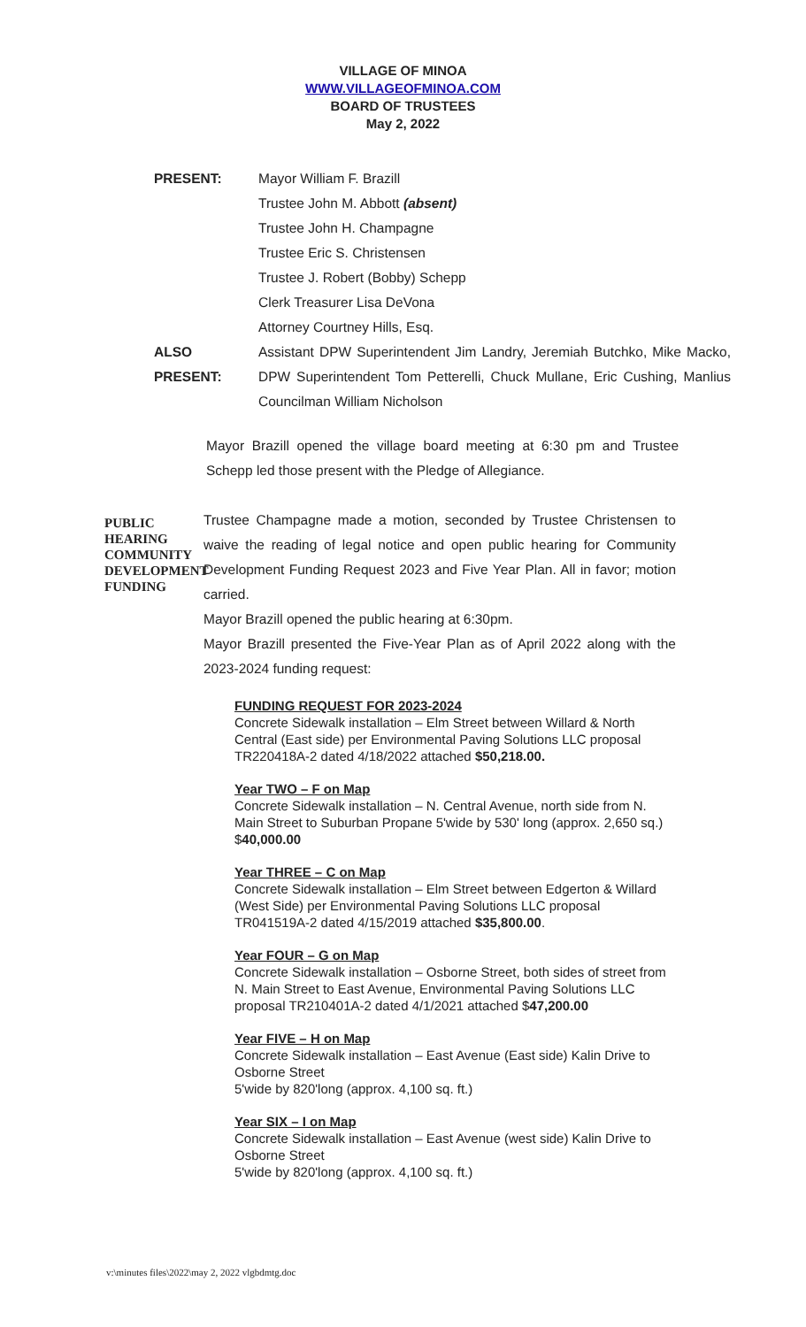VILLAGE OF MINOA
WWW.VILLAGEOFMINOA.COM
BOARD OF TRUSTEES
May 2, 2022
| PRESENT: | Mayor William F. Brazill |
| | Trustee John M. Abbott (absent) |
| | Trustee John H. Champagne |
| | Trustee Eric S. Christensen |
| | Trustee J. Robert (Bobby) Schepp |
| | Clerk Treasurer Lisa DeVona |
| | Attorney Courtney Hills, Esq. |
| ALSO PRESENT: | Assistant DPW Superintendent Jim Landry, Jeremiah Butchko, Mike Macko, DPW Superintendent Tom Petterelli, Chuck Mullane, Eric Cushing, Manlius Councilman William Nicholson |
Mayor Brazill opened the village board meeting at 6:30 pm and Trustee Schepp led those present with the Pledge of Allegiance.
PUBLIC HEARING COMMUNITY DEVELOPMENT FUNDING
Trustee Champagne made a motion, seconded by Trustee Christensen to waive the reading of legal notice and open public hearing for Community Development Funding Request 2023 and Five Year Plan. All in favor; motion carried.
Mayor Brazill opened the public hearing at 6:30pm.
Mayor Brazill presented the Five-Year Plan as of April 2022 along with the 2023-2024 funding request:
FUNDING REQUEST FOR 2023-2024
Concrete Sidewalk installation – Elm Street between Willard & North Central (East side) per Environmental Paving Solutions LLC proposal TR220418A-2 dated 4/18/2022 attached $50,218.00.
Year TWO – F on Map
Concrete Sidewalk installation – N. Central Avenue, north side from N. Main Street to Suburban Propane 5'wide by 530' long (approx. 2,650 sq.) $40,000.00
Year THREE – C on Map
Concrete Sidewalk installation – Elm Street between Edgerton & Willard (West Side) per Environmental Paving Solutions LLC proposal TR041519A-2 dated 4/15/2019 attached $35,800.00.
Year FOUR – G on Map
Concrete Sidewalk installation – Osborne Street, both sides of street from N. Main Street to East Avenue, Environmental Paving Solutions LLC proposal TR210401A-2 dated 4/1/2021 attached $47,200.00
Year FIVE – H on Map
Concrete Sidewalk installation – East Avenue (East side) Kalin Drive to Osborne Street
5'wide by 820'long (approx. 4,100 sq. ft.)
Year SIX – I on Map
Concrete Sidewalk installation – East Avenue (west side) Kalin Drive to Osborne Street
5'wide by 820'long (approx. 4,100 sq. ft.)
v:\minutes files\2022\may 2, 2022 vlgbdmtg.doc